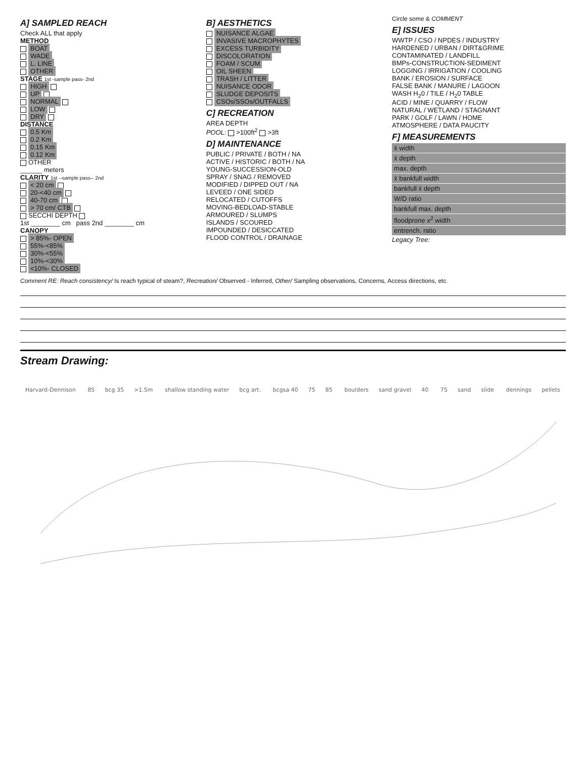A] SAMPLED REACH
Check ALL that apply
METHOD
BOAT
WADE
L. LINE
OTHER
STAGE 1st -sample pass- 2nd
HIGH
UP
NORMAL
LOW
DRY
DISTANCE
0.5 Km
0.2 Km
0.15 Km
0.12 Km
OTHER
______ meters
CLARITY 1st --sample pass-- 2nd
< 20 cm
20-<40 cm
40-70 cm
> 70 cm/ CTB
SECCHI DEPTH
1st ________ cm pass 2nd ________ cm
CANOPY
> 85%- OPEN
55%-<85%
30%-<55%
10%-<30%
<10%- CLOSED
B] AESTHETICS
NUISANCE ALGAE
INVASIVE MACROPHYTES
EXCESS TURBIDITY
DISCOLORATION
FOAM / SCUM
OIL SHEEN
TRASH / LITTER
NUISANCE ODOR
SLUDGE DEPOSITS
CSOs/SSOs/OUTFALLS
C] RECREATION
AREA DEPTH
POOL: >100ft<sup>2</sup> >3ft
D] MAINTENANCE
PUBLIC / PRIVATE / BOTH / NA
ACTIVE / HISTORIC / BOTH / NA
YOUNG-SUCCESSION-OLD
SPRAY / SNAG / REMOVED
MODIFIED / DIPPED OUT / NA
LEVEED / ONE SIDED
RELOCATED / CUTOFFS
MOVING-BEDLOAD-STABLE
ARMOURED / SLUMPS
ISLANDS / SCOURED
IMPOUNDED / DESICCATED
FLOOD CONTROL / DRAINAGE
Circle some & COMMENT
E] ISSUES
WWTP / CSO / NPDES / INDUSTRY
HARDENED / URBAN / DIRT&GRIME
CONTAMINATED / LANDFILL
BMPs-CONSTRUCTION-SEDIMENT
LOGGING / IRRIGATION / COOLING
BANK / EROSION / SURFACE
FALSE BANK / MANURE / LAGOON
WASH H<sub>2</sub>0 / TILE / H<sub>2</sub>0 TABLE
ACID / MINE / QUARRY / FLOW
NATURAL / WETLAND / STAGNANT
PARK / GOLF / LAWN / HOME
ATMOSPHERE / DATA PAUCITY
F] MEASUREMENTS
x̄ width
x̄ depth
max. depth
x̄ bankfull width
bankfull x̄ depth
W/D ratio
bankfull max. depth
floodprone x<sup>2</sup> width
entrench. ratio
Legacy Tree:
Comment RE: Reach consistency/ Is reach typical of steam?, Recreation/ Observed - Inferred, Other/ Sampling observations, Concerns, Access directions, etc.
Stream Drawing:
Harvard-Dennison 85 bcg 35 >1.5m shallow standing water bcg art. bcgsa 40 75 85 boulders sand gravel 40 75 sand slide dennings pellets